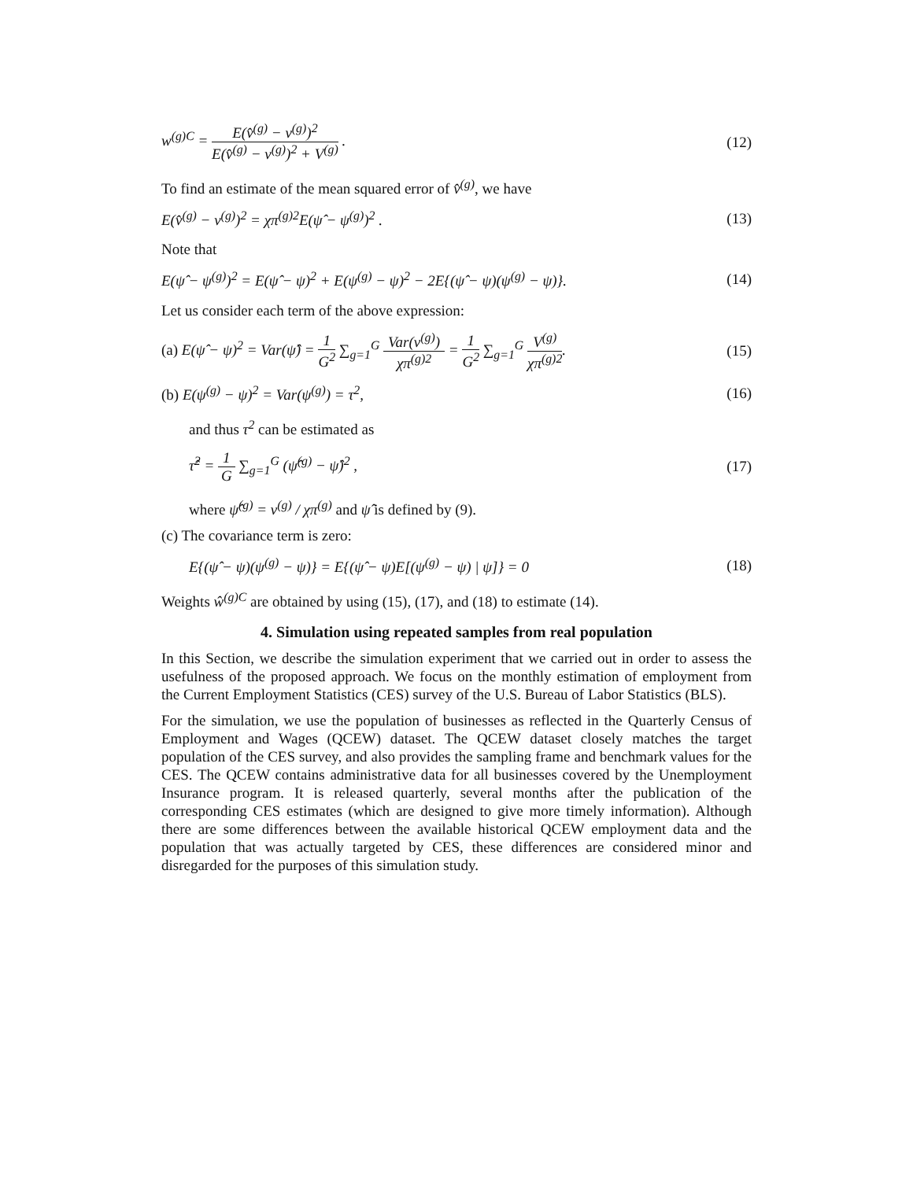w<sup>(g)C</sup> = E(v̂<sup>(g)</sup> − v<sup>(g)</sup>)<sup>2</sup> E(v̂<sup>(g)</sup> − v<sup>(g)</sup>)<sup>2</sup> + V<sup>(g)</sup> .
(12)
To find an estimate of the mean squared error of v̂<sup>(g)</sup>, we have
E(v̂<sup>(g)</sup> − v<sup>(g)</sup>)<sup>2</sup> = χπ<sup>(g)2</sup>E(ψ̂ − ψ<sup>(g)</sup>)<sup>2</sup> .
(13)
Note that
E(ψ̂ − ψ<sup>(g)</sup>)<sup>2</sup> = E(ψ̂ − ψ)<sup>2</sup> + E(ψ<sup>(g)</sup> − ψ)<sup>2</sup> − 2E{(ψ̂ − ψ)(ψ<sup>(g)</sup> − ψ)}.
(14)
Let us consider each term of the above expression:
(a) E(ψ̂ − ψ)<sup>2</sup> = Var(ψ̂) = 1 G<sup>2</sup> ∑<sub>g=1</sub><sup>G</sup> Var(v<sup>(g)</sup>) χπ<sup>(g)2</sup> = 1 G<sup>2</sup> ∑<sub>g=1</sub><sup>G</sup> V<sup>(g)</sup> χπ<sup>(g)2</sup>.
(15)
(b) E(ψ<sup>(g)</sup> − ψ)<sup>2</sup> = Var(ψ<sup>(g)</sup>) = τ<sup>2</sup>,
(16)
and thus τ<sup>2</sup> can be estimated as
τ̂<sup>2</sup> = 1 G ∑<sub>g=1</sub><sup>G</sup> (ψ̂<sup>(g)</sup> − ψ̂)<sup>2</sup> ,
(17)
where ψ̂<sup>(g)</sup> = v<sup>(g)</sup> / χπ<sup>(g)</sup> and ψ̂ is defined by (9).
(c) The covariance term is zero:
E{(ψ̂ − ψ)(ψ<sup>(g)</sup> − ψ)} = E{(ψ̂ − ψ)E[(ψ<sup>(g)</sup> − ψ) | ψ]} = 0
(18)
Weights ŵ<sup>(g)C</sup> are obtained by using (15), (17), and (18) to estimate (14).
4. Simulation using repeated samples from real population
In this Section, we describe the simulation experiment that we carried out in order to assess the usefulness of the proposed approach. We focus on the monthly estimation of employment from the Current Employment Statistics (CES) survey of the U.S. Bureau of Labor Statistics (BLS).
For the simulation, we use the population of businesses as reflected in the Quarterly Census of Employment and Wages (QCEW) dataset. The QCEW dataset closely matches the target population of the CES survey, and also provides the sampling frame and benchmark values for the CES. The QCEW contains administrative data for all businesses covered by the Unemployment Insurance program. It is released quarterly, several months after the publication of the corresponding CES estimates (which are designed to give more timely information). Although there are some differences between the available historical QCEW employment data and the population that was actually targeted by CES, these differences are considered minor and disregarded for the purposes of this simulation study.